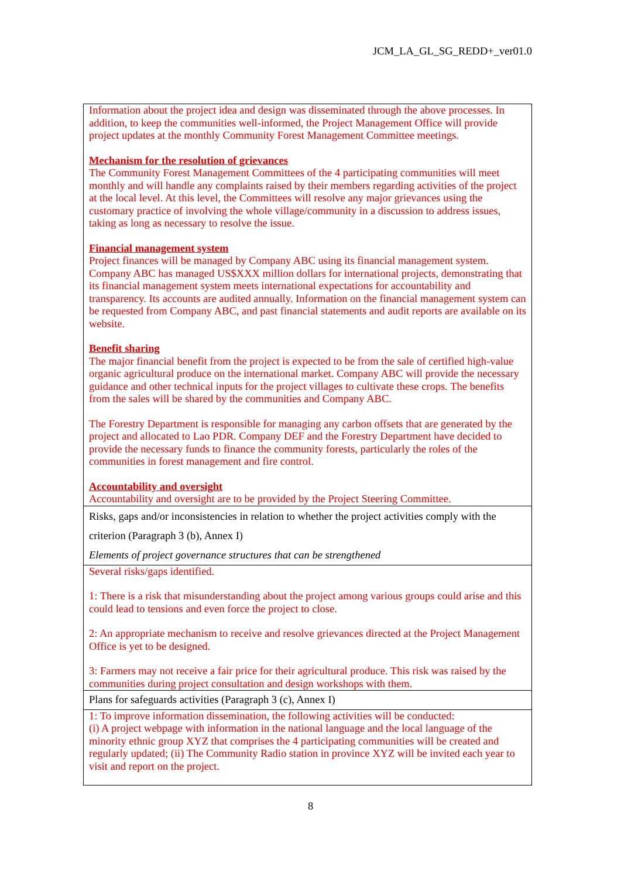JCM_LA_GL_SG_REDD+_ver01.0
| Information about the project idea and design was disseminated through the above processes. In addition, to keep the communities well-informed, the Project Management Office will provide project updates at the monthly Community Forest Management Committee meetings. Mechanism for the resolution of grievances The Community Forest Management Committees of the 4 participating communities will meet monthly and will handle any complaints raised by their members regarding activities of the project at the local level. At this level, the Committees will resolve any major grievances using the customary practice of involving the whole village/community in a discussion to address issues, taking as long as necessary to resolve the issue. Financial management system Project finances will be managed by Company ABC using its financial management system. Company ABC has managed US$XXX million dollars for international projects, demonstrating that its financial management system meets international expectations for accountability and transparency. Its accounts are audited annually. Information on the financial management system can be requested from Company ABC, and past financial statements and audit reports are available on its website. Benefit sharing The major financial benefit from the project is expected to be from the sale of certified high-value organic agricultural produce on the international market. Company ABC will provide the necessary guidance and other technical inputs for the project villages to cultivate these crops. The benefits from the sales will be shared by the communities and Company ABC. The Forestry Department is responsible for managing any carbon offsets that are generated by the project and allocated to Lao PDR. Company DEF and the Forestry Department have decided to provide the necessary funds to finance the community forests, particularly the roles of the communities in forest management and fire control. Accountability and oversight Accountability and oversight are to be provided by the Project Steering Committee. |
| Risks, gaps and/or inconsistencies in relation to whether the project activities comply with the criterion (Paragraph 3 (b), Annex I) Elements of project governance structures that can be strengthened |
| Several risks/gaps identified. 1: There is a risk that misunderstanding about the project among various groups could arise and this could lead to tensions and even force the project to close. 2: An appropriate mechanism to receive and resolve grievances directed at the Project Management Office is yet to be designed. 3: Farmers may not receive a fair price for their agricultural produce. This risk was raised by the communities during project consultation and design workshops with them. |
| Plans for safeguards activities (Paragraph 3 (c), Annex I) |
| 1: To improve information dissemination, the following activities will be conducted: (i) A project webpage with information in the national language and the local language of the minority ethnic group XYZ that comprises the 4 participating communities will be created and regularly updated; (ii) The Community Radio station in province XYZ will be invited each year to visit and report on the project. |
8